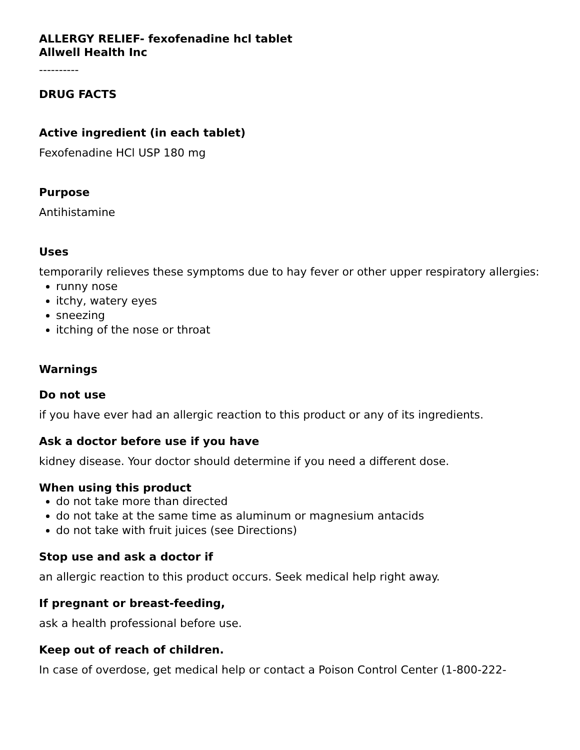ALLERGY RELIEF- fexofenadine hcl tablet
Allwell Health Inc
----------
DRUG FACTS
Active ingredient (in each tablet)
Fexofenadine HCl USP 180 mg
Purpose
Antihistamine
Uses
temporarily relieves these symptoms due to hay fever or other upper respiratory allergies:
runny nose
itchy, watery eyes
sneezing
itching of the nose or throat
Warnings
Do not use
if you have ever had an allergic reaction to this product or any of its ingredients.
Ask a doctor before use if you have
kidney disease. Your doctor should determine if you need a different dose.
When using this product
do not take more than directed
do not take at the same time as aluminum or magnesium antacids
do not take with fruit juices (see Directions)
Stop use and ask a doctor if
an allergic reaction to this product occurs. Seek medical help right away.
If pregnant or breast-feeding,
ask a health professional before use.
Keep out of reach of children.
In case of overdose, get medical help or contact a Poison Control Center (1-800-222-